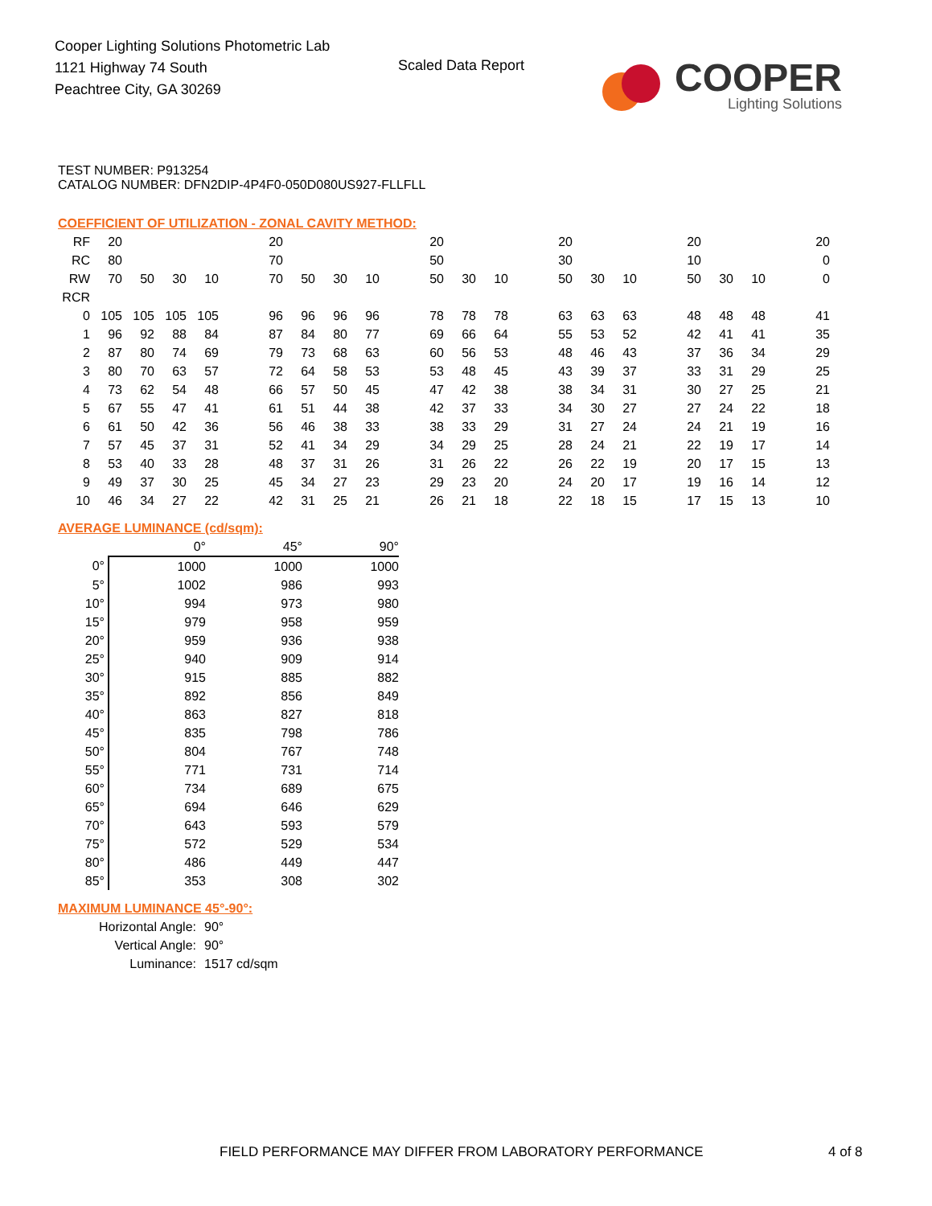Cooper Lighting Solutions Photometric Lab
1121 Highway 74 South
Peachtree City, GA 30269
Scaled Data Report
COOPER
Lighting Solutions
TEST NUMBER: P913254
CATALOG NUMBER: DFN2DIP-4P4F0-050D080US927-FLLFLL
COEFFICIENT OF UTILIZATION - ZONAL CAVITY METHOD:
| RF | 20 | | | | | 20 | | | | | 20 | | | | 20 | | | | 20 | | | | 20 |
| RC | 80 | | | | | 70 | | | | | 50 | | | | 30 | | | | 10 | | | | 0 |
| RW | 70 | 50 | 30 | 10 | | 70 | 50 | 30 | 10 | | 50 | 30 | 10 | | 50 | 30 | 10 | | 50 | 30 | 10 | | 0 |
| RCR | | | | | | | | | | | | | | | | | | | | | | | |
| 0 | 105 | 105 | 105 | 105 | | 96 | 96 | 96 | 96 | | 78 | 78 | 78 | | 63 | 63 | 63 | | 48 | 48 | 48 | | 41 |
| 1 | 96 | 92 | 88 | 84 | | 87 | 84 | 80 | 77 | | 69 | 66 | 64 | | 55 | 53 | 52 | | 42 | 41 | 41 | | 35 |
| 2 | 87 | 80 | 74 | 69 | | 79 | 73 | 68 | 63 | | 60 | 56 | 53 | | 48 | 46 | 43 | | 37 | 36 | 34 | | 29 |
| 3 | 80 | 70 | 63 | 57 | | 72 | 64 | 58 | 53 | | 53 | 48 | 45 | | 43 | 39 | 37 | | 33 | 31 | 29 | | 25 |
| 4 | 73 | 62 | 54 | 48 | | 66 | 57 | 50 | 45 | | 47 | 42 | 38 | | 38 | 34 | 31 | | 30 | 27 | 25 | | 21 |
| 5 | 67 | 55 | 47 | 41 | | 61 | 51 | 44 | 38 | | 42 | 37 | 33 | | 34 | 30 | 27 | | 27 | 24 | 22 | | 18 |
| 6 | 61 | 50 | 42 | 36 | | 56 | 46 | 38 | 33 | | 38 | 33 | 29 | | 31 | 27 | 24 | | 24 | 21 | 19 | | 16 |
| 7 | 57 | 45 | 37 | 31 | | 52 | 41 | 34 | 29 | | 34 | 29 | 25 | | 28 | 24 | 21 | | 22 | 19 | 17 | | 14 |
| 8 | 53 | 40 | 33 | 28 | | 48 | 37 | 31 | 26 | | 31 | 26 | 22 | | 26 | 22 | 19 | | 20 | 17 | 15 | | 13 |
| 9 | 49 | 37 | 30 | 25 | | 45 | 34 | 27 | 23 | | 29 | 23 | 20 | | 24 | 20 | 17 | | 19 | 16 | 14 | | 12 |
| 10 | 46 | 34 | 27 | 22 | | 42 | 31 | 25 | 21 | | 26 | 21 | 18 | | 22 | 18 | 15 | | 17 | 15 | 13 | | 10 |
AVERAGE LUMINANCE (cd/sqm):
| | 0° | 45° | 90° |
| 0° | 1000 | 1000 | 1000 |
| 5° | 1002 | 986 | 993 |
| 10° | 994 | 973 | 980 |
| 15° | 979 | 958 | 959 |
| 20° | 959 | 936 | 938 |
| 25° | 940 | 909 | 914 |
| 30° | 915 | 885 | 882 |
| 35° | 892 | 856 | 849 |
| 40° | 863 | 827 | 818 |
| 45° | 835 | 798 | 786 |
| 50° | 804 | 767 | 748 |
| 55° | 771 | 731 | 714 |
| 60° | 734 | 689 | 675 |
| 65° | 694 | 646 | 629 |
| 70° | 643 | 593 | 579 |
| 75° | 572 | 529 | 534 |
| 80° | 486 | 449 | 447 |
| 85° | 353 | 308 | 302 |
MAXIMUM LUMINANCE 45°-90°:
| Horizontal Angle: | 90° |
| Vertical Angle: | 90° |
| Luminance: | 1517 cd/sqm |
FIELD PERFORMANCE MAY DIFFER FROM LABORATORY PERFORMANCE
4 of 8